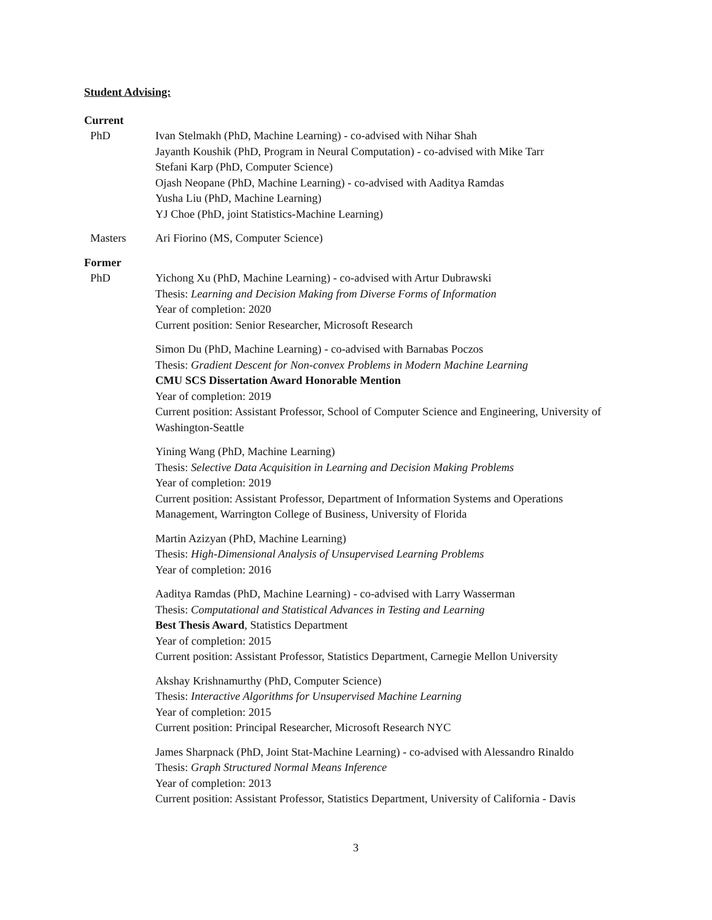Student Advising:
Current
PhD Ivan Stelmakh (PhD, Machine Learning) - co-advised with Nihar Shah
Jayanth Koushik (PhD, Program in Neural Computation) - co-advised with Mike Tarr
Stefani Karp (PhD, Computer Science)
Ojash Neopane (PhD, Machine Learning) - co-advised with Aaditya Ramdas
Yusha Liu (PhD, Machine Learning)
YJ Choe (PhD, joint Statistics-Machine Learning)
Masters Ari Fiorino (MS, Computer Science)
Former
PhD Yichong Xu (PhD, Machine Learning) - co-advised with Artur Dubrawski
Thesis: Learning and Decision Making from Diverse Forms of Information
Year of completion: 2020
Current position: Senior Researcher, Microsoft Research
Simon Du (PhD, Machine Learning) - co-advised with Barnabas Poczos
Thesis: Gradient Descent for Non-convex Problems in Modern Machine Learning
CMU SCS Dissertation Award Honorable Mention
Year of completion: 2019
Current position: Assistant Professor, School of Computer Science and Engineering, University of Washington-Seattle
Yining Wang (PhD, Machine Learning)
Thesis: Selective Data Acquisition in Learning and Decision Making Problems
Year of completion: 2019
Current position: Assistant Professor, Department of Information Systems and Operations Management, Warrington College of Business, University of Florida
Martin Azizyan (PhD, Machine Learning)
Thesis: High-Dimensional Analysis of Unsupervised Learning Problems
Year of completion: 2016
Aaditya Ramdas (PhD, Machine Learning) - co-advised with Larry Wasserman
Thesis: Computational and Statistical Advances in Testing and Learning
Best Thesis Award, Statistics Department
Year of completion: 2015
Current position: Assistant Professor, Statistics Department, Carnegie Mellon University
Akshay Krishnamurthy (PhD, Computer Science)
Thesis: Interactive Algorithms for Unsupervised Machine Learning
Year of completion: 2015
Current position: Principal Researcher, Microsoft Research NYC
James Sharpnack (PhD, Joint Stat-Machine Learning) - co-advised with Alessandro Rinaldo
Thesis: Graph Structured Normal Means Inference
Year of completion: 2013
Current position: Assistant Professor, Statistics Department, University of California - Davis
3